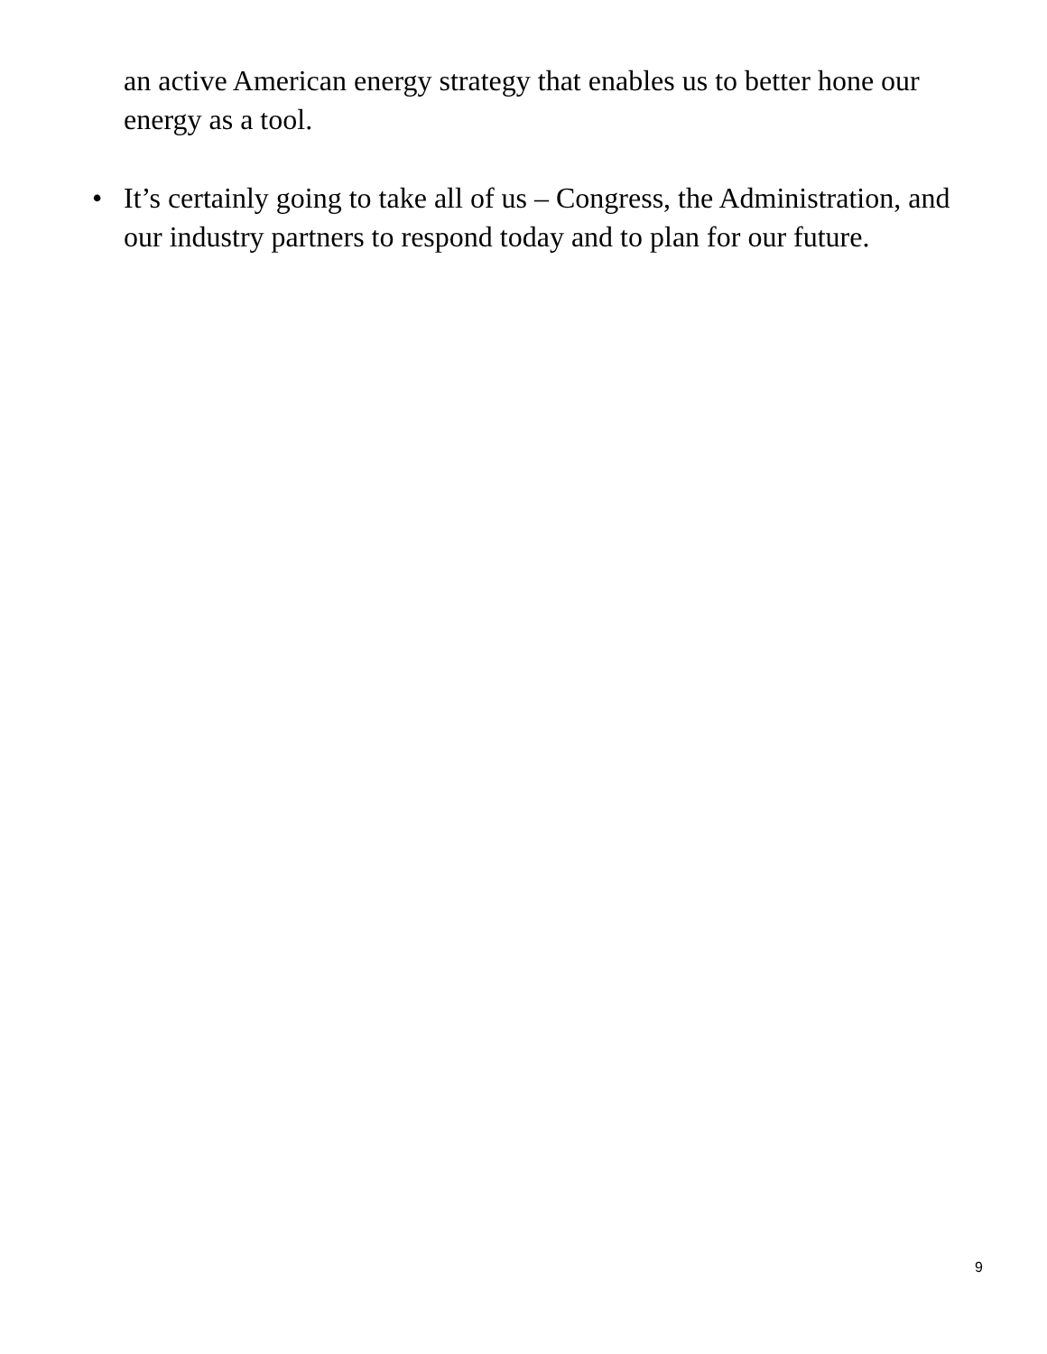an active American energy strategy that enables us to better hone our energy as a tool.
• It’s certainly going to take all of us – Congress, the Administration, and our industry partners to respond today and to plan for our future.
9